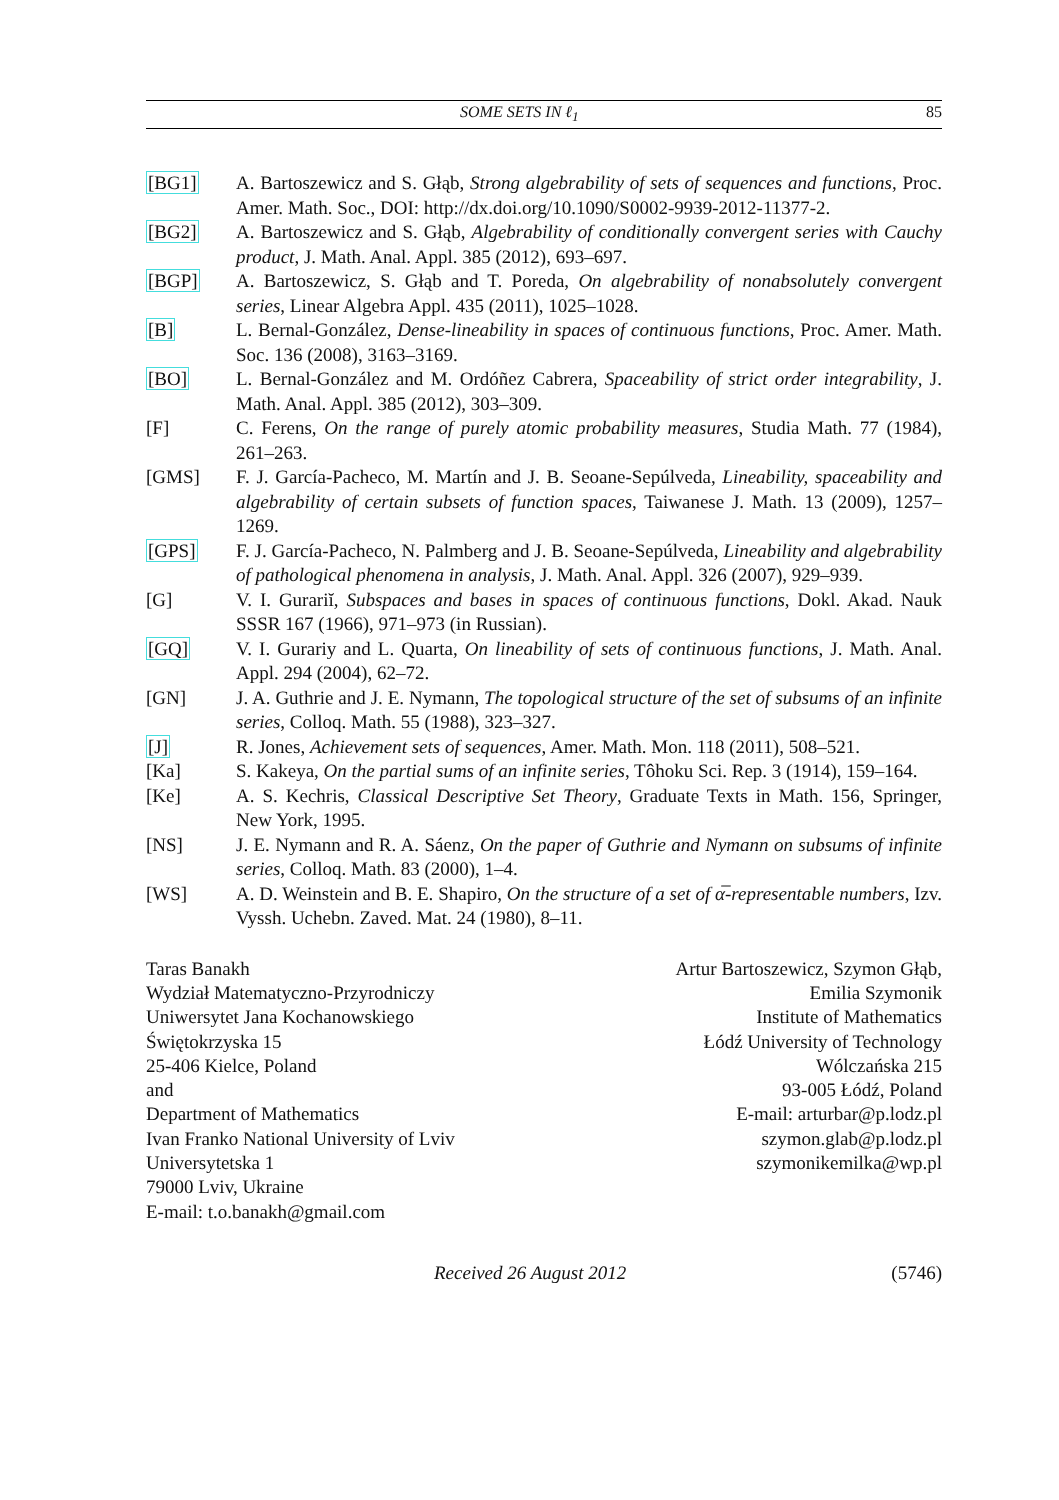SOME SETS IN ℓ<sub>1</sub> 85
[BG1] A. Bartoszewicz and S. Głąb, Strong algebrability of sets of sequences and functions, Proc. Amer. Math. Soc., DOI: http://dx.doi.org/10.1090/S0002-9939-2012-11377-2.
[BG2] A. Bartoszewicz and S. Głąb, Algebrability of conditionally convergent series with Cauchy product, J. Math. Anal. Appl. 385 (2012), 693–697.
[BGP] A. Bartoszewicz, S. Głąb and T. Poreda, On algebrability of nonabsolutely convergent series, Linear Algebra Appl. 435 (2011), 1025–1028.
[B] L. Bernal-González, Dense-lineability in spaces of continuous functions, Proc. Amer. Math. Soc. 136 (2008), 3163–3169.
[BO] L. Bernal-González and M. Ordóñez Cabrera, Spaceability of strict order integrability, J. Math. Anal. Appl. 385 (2012), 303–309.
[F] C. Ferens, On the range of purely atomic probability measures, Studia Math. 77 (1984), 261–263.
[GMS] F. J. García-Pacheco, M. Martín and J. B. Seoane-Sepúlveda, Lineability, spaceability and algebrability of certain subsets of function spaces, Taiwanese J. Math. 13 (2009), 1257–1269.
[GPS] F. J. García-Pacheco, N. Palmberg and J. B. Seoane-Sepúlveda, Lineability and algebrability of pathological phenomena in analysis, J. Math. Anal. Appl. 326 (2007), 929–939.
[G] V. I. Gurariĭ, Subspaces and bases in spaces of continuous functions, Dokl. Akad. Nauk SSSR 167 (1966), 971–973 (in Russian).
[GQ] V. I. Gurariy and L. Quarta, On lineability of sets of continuous functions, J. Math. Anal. Appl. 294 (2004), 62–72.
[GN] J. A. Guthrie and J. E. Nymann, The topological structure of the set of subsums of an infinite series, Colloq. Math. 55 (1988), 323–327.
[J] R. Jones, Achievement sets of sequences, Amer. Math. Mon. 118 (2011), 508–521.
[Ka] S. Kakeya, On the partial sums of an infinite series, Tôhoku Sci. Rep. 3 (1914), 159–164.
[Ke] A. S. Kechris, Classical Descriptive Set Theory, Graduate Texts in Math. 156, Springer, New York, 1995.
[NS] J. E. Nymann and R. A. Sáenz, On the paper of Guthrie and Nymann on subsums of infinite series, Colloq. Math. 83 (2000), 1–4.
[WS] A. D. Weinstein and B. E. Shapiro, On the structure of a set of α̅-representable numbers, Izv. Vyssh. Uchebn. Zaved. Mat. 24 (1980), 8–11.
Taras Banakh
Wydział Matematyczno-Przyrodniczy
Uniwersytet Jana Kochanowskiego
Świętokrzyska 15
25-406 Kielce, Poland
and
Department of Mathematics
Ivan Franko National University of Lviv
Universytetska 1
79000 Lviv, Ukraine
E-mail: t.o.banakh@gmail.com
Artur Bartoszewicz, Szymon Głąb,
Emilia Szymonik
Institute of Mathematics
Łódź University of Technology
Wólczańska 215
93-005 Łódź, Poland
E-mail: arturbar@p.lodz.pl
szymon.glab@p.lodz.pl
szymonikemilka@wp.pl
Received 26 August 2012 (5746)